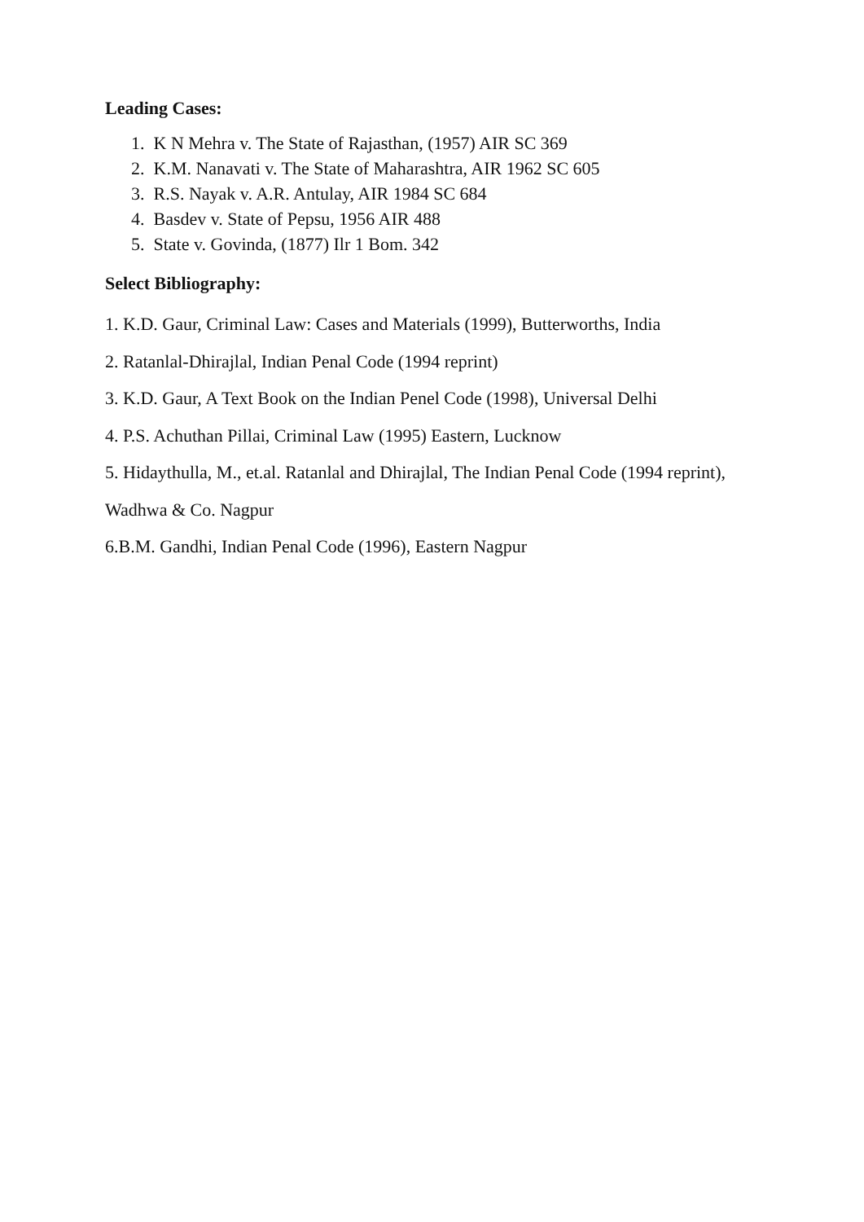Leading Cases:
1. K N Mehra v. The State of Rajasthan, (1957) AIR SC 369
2. K.M. Nanavati v. The State of Maharashtra, AIR 1962 SC 605
3. R.S. Nayak v. A.R. Antulay, AIR 1984 SC 684
4. Basdev v. State of Pepsu, 1956 AIR 488
5. State v. Govinda, (1877) Ilr 1 Bom. 342
Select Bibliography:
1. K.D. Gaur, Criminal Law: Cases and Materials (1999), Butterworths, India
2. Ratanlal-Dhirajlal, Indian Penal Code (1994 reprint)
3. K.D. Gaur, A Text Book on the Indian Penel Code (1998), Universal Delhi
4. P.S. Achuthan Pillai, Criminal Law (1995) Eastern, Lucknow
5. Hidaythulla, M., et.al. Ratanlal and Dhirajlal, The Indian Penal Code (1994 reprint), Wadhwa & Co. Nagpur
6.B.M. Gandhi, Indian Penal Code (1996), Eastern Nagpur